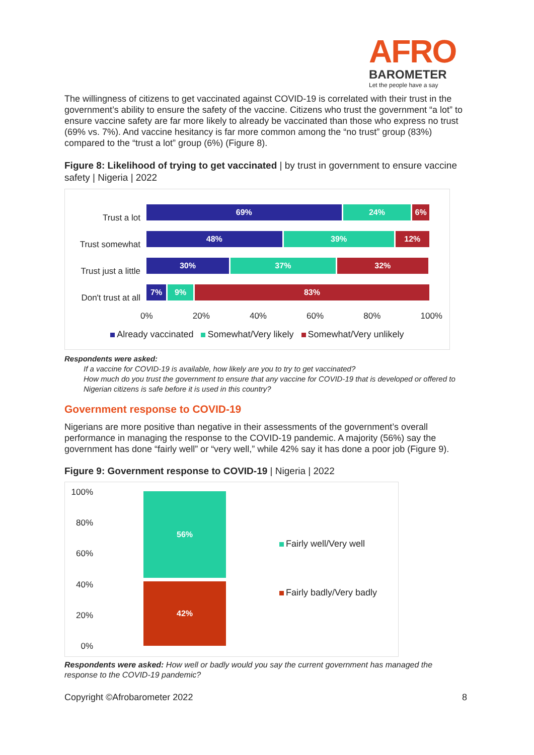AFRO
BAROMETER
Let the people have a say
The willingness of citizens to get vaccinated against COVID-19 is correlated with their trust in the government’s ability to ensure the safety of the vaccine. Citizens who trust the government “a lot” to ensure vaccine safety are far more likely to already be vaccinated than those who express no trust (69% vs. 7%). And vaccine hesitancy is far more common among the “no trust” group (83%) compared to the “trust a lot” group (6%) (Figure 8).
Figure 8: Likelihood of trying to get vaccinated | by trust in government to ensure vaccine safety | Nigeria | 2022
Trust a lot
69% 24% 6%
Trust somewhat
48% 39% 12%
Trust just a little
30% 37% 32%
Don't trust at all
7% 9% 83%
0% 20% 40% 60% 80% 100%
Already vaccinated Somewhat/Very likely Somewhat/Very unlikely
Respondents were asked:
If a vaccine for COVID-19 is available, how likely are you to try to get vaccinated?
How much do you trust the government to ensure that any vaccine for COVID-19 that is developed or offered to Nigerian citizens is safe before it is used in this country?
Government response to COVID-19
Nigerians are more positive than negative in their assessments of the government’s overall performance in managing the response to the COVID-19 pandemic. A majority (56%) say the government has done “fairly well” or “very well,” while 42% say it has done a poor job (Figure 9).
Figure 9: Government response to COVID-19 | Nigeria | 2022
100%
80%
60%
40%
20%
0%
56%
42%
Fairly well/Very well
Fairly badly/Very badly
Respondents were asked: How well or badly would you say the current government has managed the response to the COVID-19 pandemic?
Copyright ©Afrobarometer 2022 8